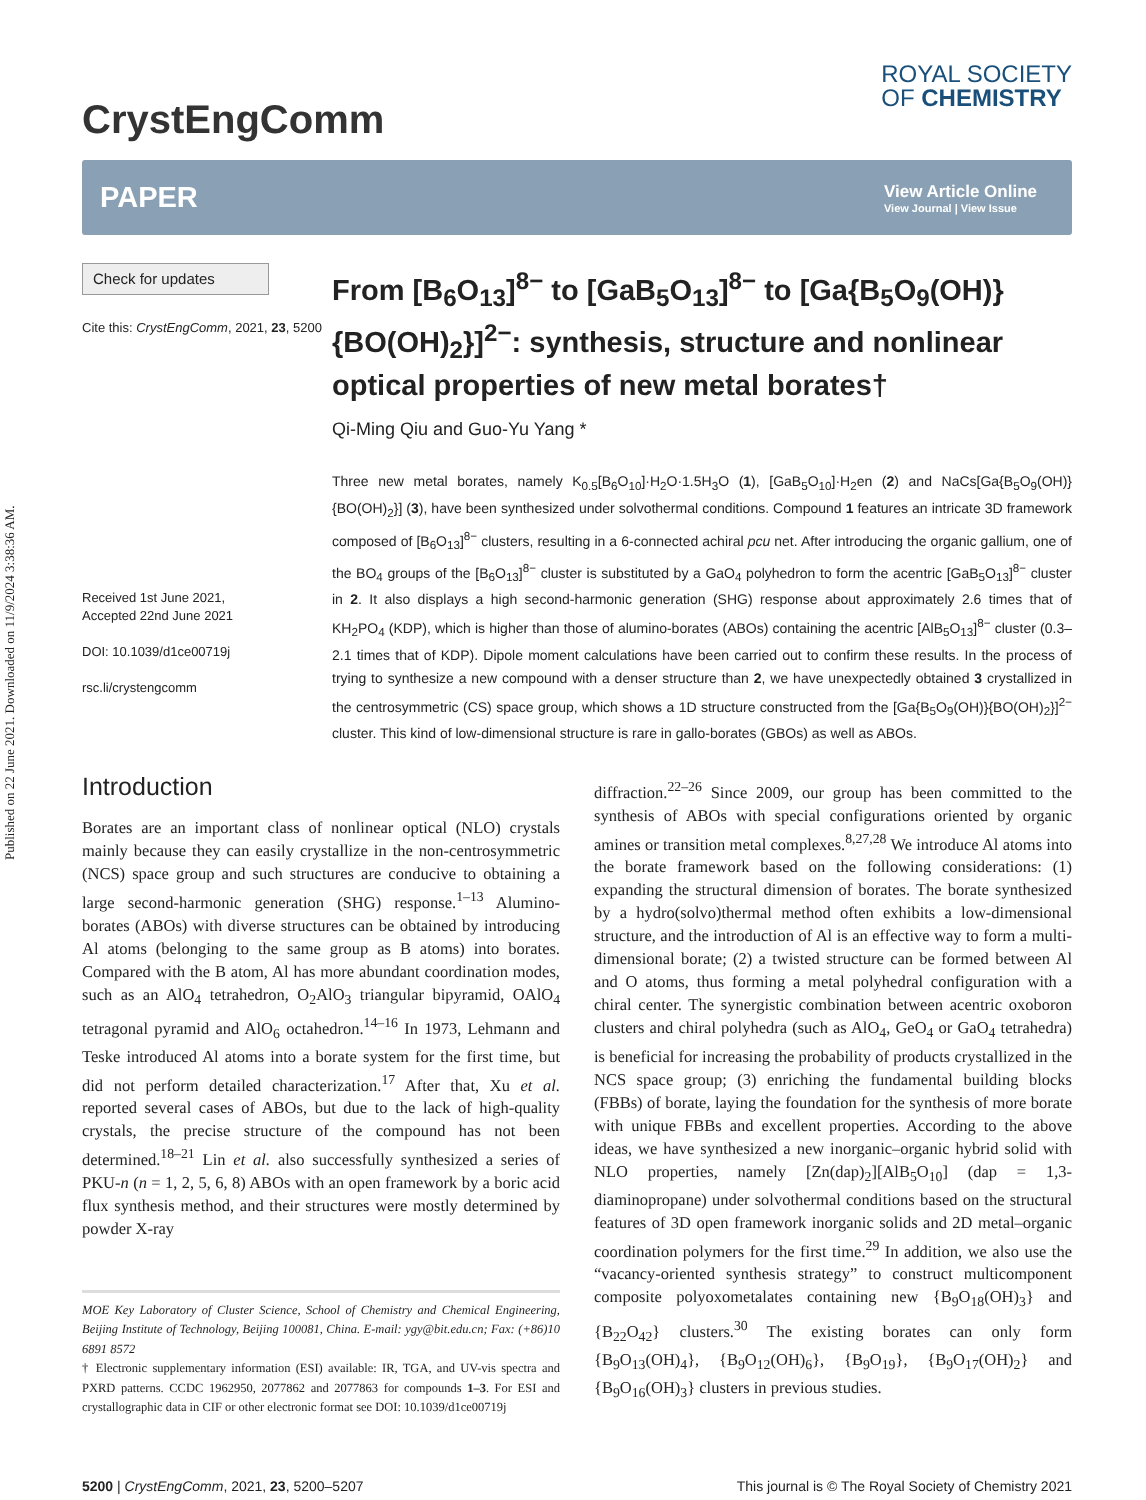Published on 22 June 2021. Downloaded on 11/9/2024 3:38:36 AM.
CrystEngComm
ROYAL SOCIETY
OF CHEMISTRY
PAPER
View Article Online
View Journal | View Issue
Check for updates
Cite this: CrystEngComm, 2021, 23, 5200
Received 1st June 2021,
Accepted 22nd June 2021
DOI: 10.1039/d1ce00719j
rsc.li/crystengcomm
From [B<sub>6</sub>O<sub>13</sub>]<sup>8−</sup> to [GaB<sub>5</sub>O<sub>13</sub>]<sup>8−</sup> to [Ga{B<sub>5</sub>O<sub>9</sub>(OH)}{BO(OH)<sub>2</sub>}]<sup>2−</sup>: synthesis, structure and nonlinear optical properties of new metal borates†
Qi-Ming Qiu and Guo-Yu Yang *
Three new metal borates, namely K<sub>0.5</sub>[B<sub>6</sub>O<sub>10</sub>]·H<sub>2</sub>O·1.5H<sub>3</sub>O (1), [GaB<sub>5</sub>O<sub>10</sub>]·H<sub>2</sub>en (2) and NaCs[Ga{B<sub>5</sub>O<sub>9</sub>(OH)}{BO(OH)<sub>2</sub>}] (3), have been synthesized under solvothermal conditions. Compound 1 features an intricate 3D framework composed of [B<sub>6</sub>O<sub>13</sub>]<sup>8−</sup> clusters, resulting in a 6-connected achiral pcu net. After introducing the organic gallium, one of the BO<sub>4</sub> groups of the [B<sub>6</sub>O<sub>13</sub>]<sup>8−</sup> cluster is substituted by a GaO<sub>4</sub> polyhedron to form the acentric [GaB<sub>5</sub>O<sub>13</sub>]<sup>8−</sup> cluster in 2. It also displays a high second-harmonic generation (SHG) response about approximately 2.6 times that of KH<sub>2</sub>PO<sub>4</sub> (KDP), which is higher than those of alumino-borates (ABOs) containing the acentric [AlB<sub>5</sub>O<sub>13</sub>]<sup>8−</sup> cluster (0.3–2.1 times that of KDP). Dipole moment calculations have been carried out to confirm these results. In the process of trying to synthesize a new compound with a denser structure than 2, we have unexpectedly obtained 3 crystallized in the centrosymmetric (CS) space group, which shows a 1D structure constructed from the [Ga{B<sub>5</sub>O<sub>9</sub>(OH)}{BO(OH)<sub>2</sub>}]<sup>2−</sup> cluster. This kind of low-dimensional structure is rare in gallo-borates (GBOs) as well as ABOs.
Introduction
Borates are an important class of nonlinear optical (NLO) crystals mainly because they can easily crystallize in the non-centrosymmetric (NCS) space group and such structures are conducive to obtaining a large second-harmonic generation (SHG) response.<sup>1–13</sup> Alumino-borates (ABOs) with diverse structures can be obtained by introducing Al atoms (belonging to the same group as B atoms) into borates. Compared with the B atom, Al has more abundant coordination modes, such as an AlO<sub>4</sub> tetrahedron, O<sub>2</sub>AlO<sub>3</sub> triangular bipyramid, OAlO<sub>4</sub> tetragonal pyramid and AlO<sub>6</sub> octahedron.<sup>14–16</sup> In 1973, Lehmann and Teske introduced Al atoms into a borate system for the first time, but did not perform detailed characterization.<sup>17</sup> After that, Xu et al. reported several cases of ABOs, but due to the lack of high-quality crystals, the precise structure of the compound has not been determined.<sup>18–21</sup> Lin et al. also successfully synthesized a series of PKU-n (n = 1, 2, 5, 6, 8) ABOs with an open framework by a boric acid flux synthesis method, and their structures were mostly determined by powder X-ray
MOE Key Laboratory of Cluster Science, School of Chemistry and Chemical Engineering, Beijing Institute of Technology, Beijing 100081, China. E-mail: ygy@bit.edu.cn; Fax: (+86)10 6891 8572
† Electronic supplementary information (ESI) available: IR, TGA, and UV-vis spectra and PXRD patterns. CCDC 1962950, 2077862 and 2077863 for compounds 1–3. For ESI and crystallographic data in CIF or other electronic format see DOI: 10.1039/d1ce00719j
diffraction.<sup>22–26</sup> Since 2009, our group has been committed to the synthesis of ABOs with special configurations oriented by organic amines or transition metal complexes.<sup>8,27,28</sup> We introduce Al atoms into the borate framework based on the following considerations: (1) expanding the structural dimension of borates. The borate synthesized by a hydro(solvo)thermal method often exhibits a low-dimensional structure, and the introduction of Al is an effective way to form a multi-dimensional borate; (2) a twisted structure can be formed between Al and O atoms, thus forming a metal polyhedral configuration with a chiral center. The synergistic combination between acentric oxoboron clusters and chiral polyhedra (such as AlO<sub>4</sub>, GeO<sub>4</sub> or GaO<sub>4</sub> tetrahedra) is beneficial for increasing the probability of products crystallized in the NCS space group; (3) enriching the fundamental building blocks (FBBs) of borate, laying the foundation for the synthesis of more borate with unique FBBs and excellent properties. According to the above ideas, we have synthesized a new inorganic–organic hybrid solid with NLO properties, namely [Zn(dap)<sub>2</sub>][AlB<sub>5</sub>O<sub>10</sub>] (dap = 1,3-diaminopropane) under solvothermal conditions based on the structural features of 3D open framework inorganic solids and 2D metal–organic coordination polymers for the first time.<sup>29</sup> In addition, we also use the “vacancy-oriented synthesis strategy” to construct multicomponent composite polyoxometalates containing new {B<sub>9</sub>O<sub>18</sub>(OH)<sub>3</sub>} and {B<sub>22</sub>O<sub>42</sub>} clusters.<sup>30</sup> The existing borates can only form {B<sub>9</sub>O<sub>13</sub>(OH)<sub>4</sub>}, {B<sub>9</sub>O<sub>12</sub>(OH)<sub>6</sub>}, {B<sub>9</sub>O<sub>19</sub>}, {B<sub>9</sub>O<sub>17</sub>(OH)<sub>2</sub>} and {B<sub>9</sub>O<sub>16</sub>(OH)<sub>3</sub>} clusters in previous studies.
5200 | CrystEngComm, 2021, 23, 5200–5207 This journal is © The Royal Society of Chemistry 2021